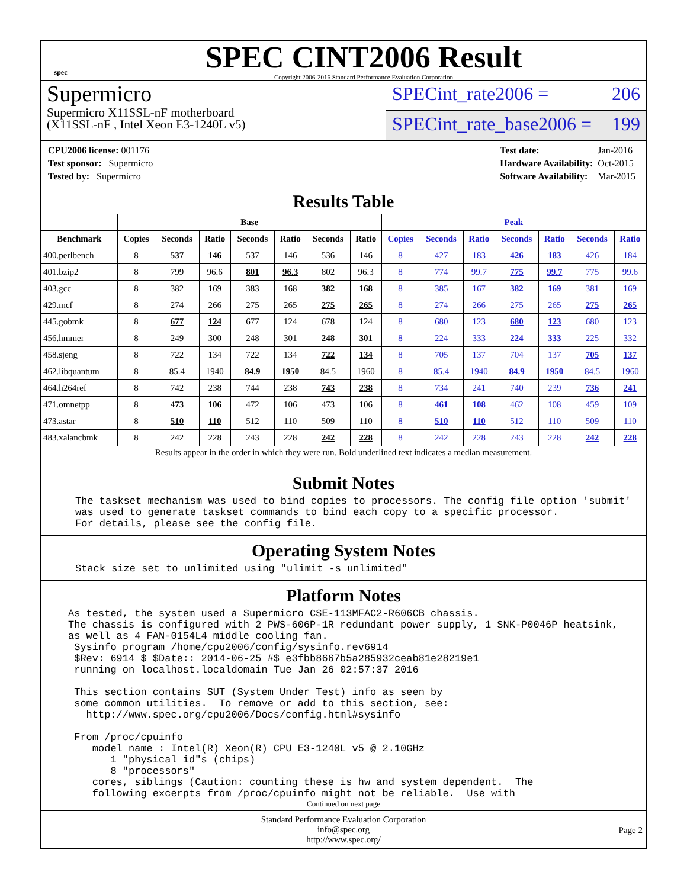spec
SPEC CINT2006 Result
Copyright 2006-2016 Standard Performance Evaluation Corporation
Supermicro
Supermicro X11SSL-nF motherboard
(X11SSL-nF , Intel Xeon E3-1240L v5)
SPECint_rate2006 = 206
SPECint_rate_base2006 = 199
| CPU2006 license: 001176 |
| Test sponsor: Supermicro |
| Tested by: Supermicro |
| Test date: | Jan-2016 |
| Hardware Availability: | Oct-2015 |
| Software Availability: | Mar-2015 |
Results Table
| | Base | | | | | | | Peak | | | | | | |
| --- | --- | --- | --- | --- | --- | --- | --- | --- | --- | --- | --- | --- | --- | --- |
| Benchmark | Copies | Seconds | Ratio | Seconds | Ratio | Seconds | Ratio | Copies | Seconds | Ratio | Seconds | Ratio | Seconds | Ratio |
| 400.perlbench | 8 | 537 | 146 | 537 | 146 | 536 | 146 | 8 | 427 | 183 | 426 | 183 | 426 | 184 |
| 401.bzip2 | 8 | 799 | 96.6 | 801 | 96.3 | 802 | 96.3 | 8 | 774 | 99.7 | 775 | 99.7 | 775 | 99.6 |
| 403.gcc | 8 | 382 | 169 | 383 | 168 | 382 | 168 | 8 | 385 | 167 | 382 | 169 | 381 | 169 |
| 429.mcf | 8 | 274 | 266 | 275 | 265 | 275 | 265 | 8 | 274 | 266 | 275 | 265 | 275 | 265 |
| 445.gobmk | 8 | 677 | 124 | 677 | 124 | 678 | 124 | 8 | 680 | 123 | 680 | 123 | 680 | 123 |
| 456.hmmer | 8 | 249 | 300 | 248 | 301 | 248 | 301 | 8 | 224 | 333 | 224 | 333 | 225 | 332 |
| 458.sjeng | 8 | 722 | 134 | 722 | 134 | 722 | 134 | 8 | 705 | 137 | 704 | 137 | 705 | 137 |
| 462.libquantum | 8 | 85.4 | 1940 | 84.9 | 1950 | 84.5 | 1960 | 8 | 85.4 | 1940 | 84.9 | 1950 | 84.5 | 1960 |
| 464.h264ref | 8 | 742 | 238 | 744 | 238 | 743 | 238 | 8 | 734 | 241 | 740 | 239 | 736 | 241 |
| 471.omnetpp | 8 | 473 | 106 | 472 | 106 | 473 | 106 | 8 | 461 | 108 | 462 | 108 | 459 | 109 |
| 473.astar | 8 | 510 | 110 | 512 | 110 | 509 | 110 | 8 | 510 | 110 | 512 | 110 | 509 | 110 |
| 483.xalancbmk | 8 | 242 | 228 | 243 | 228 | 242 | 228 | 8 | 242 | 228 | 243 | 228 | 242 | 228 |
| Results appear in the order in which they were run. Bold underlined text indicates a median measurement. | | | | | | | | | | | | | | |
Submit Notes
The taskset mechanism was used to bind copies to processors. The config file option 'submit' was used to generate taskset commands to bind each copy to a specific processor. For details, please see the config file.
Operating System Notes
Stack size set to unlimited using "ulimit -s unlimited"
Platform Notes
As tested, the system used a Supermicro CSE-113MFAC2-R606CB chassis. The chassis is configured with 2 PWS-606P-1R redundant power supply, 1 SNK-P0046P heatsink, as well as 4 FAN-0154L4 middle cooling fan. Sysinfo program /home/cpu2006/config/sysinfo.rev6914 $Rev: 6914 $ $Date:: 2014-06-25 #$ e3fbb8667b5a285932ceab81e28219e1 running on localhost.localdomain Tue Jan 26 02:57:37 2016 This section contains SUT (System Under Test) info as seen by some common utilities. To remove or add to this section, see: http://www.spec.org/cpu2006/Docs/config.html#sysinfo From /proc/cpuinfo model name : Intel(R) Xeon(R) CPU E3-1240L v5 @ 2.10GHz 1 "physical id"s (chips) 8 "processors" cores, siblings (Caution: counting these is hw and system dependent. The following excerpts from /proc/cpuinfo might not be reliable. Use with
Continued on next page
Standard Performance Evaluation Corporation
info@spec.org
http://www.spec.org/
Page 2